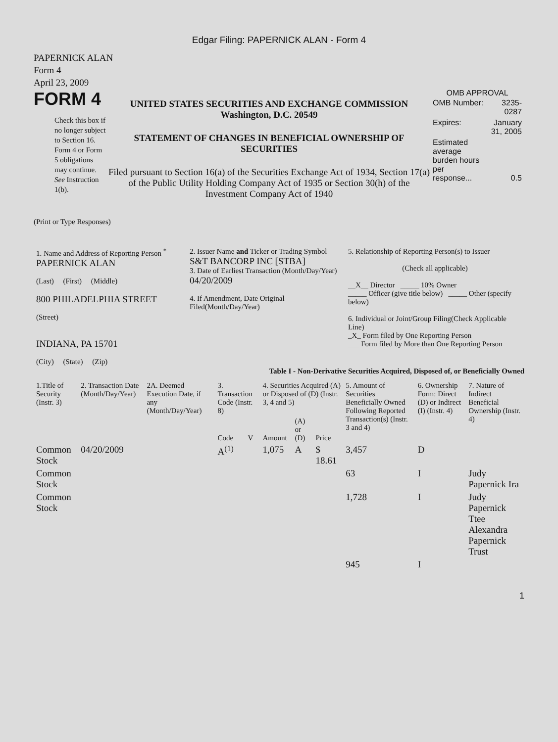Edgar Filing: PAPERNICK ALAN - Form 4
PAPERNICK ALAN
Form 4
April 23, 2009
FORM 4
Check this box if no longer subject to Section 16. Form 4 or Form 5 obligations may continue. See Instruction 1(b).
UNITED STATES SECURITIES AND EXCHANGE COMMISSION
Washington, D.C. 20549
STATEMENT OF CHANGES IN BENEFICIAL OWNERSHIP OF SECURITIES
Filed pursuant to Section 16(a) of the Securities Exchange Act of 1934, Section 17(a) of the Public Utility Holding Company Act of 1935 or Section 30(h) of the Investment Company Act of 1940
OMB APPROVAL
| OMB Number: | 3235-0287 |
| Expires: | January 31, 2005 |
| Estimated average burden hours per response... | 0.5 |
(Print or Type Responses)
| 1. Name and Address of Reporting Person <sup>*</sup> PAPERNICK ALAN (Last) (First) (Middle) 800 PHILADELPHIA STREET (Street) INDIANA, PA 15701 (City) (State) (Zip) | 2. Issuer Name and Ticker or Trading Symbol S&T BANCORP INC [STBA] 3. Date of Earliest Transaction (Month/Day/Year) 04/20/2009 4. If Amendment, Date Original Filed(Month/Day/Year) | 5. Relationship of Reporting Person(s) to Issuer (Check all applicable) __X__ Director _____ 10% Owner _____ Officer (give title below) _____ Other (specify below) 6. Individual or Joint/Group Filing(Check Applicable Line) _X_ Form filed by One Reporting Person ___ Form filed by More than One Reporting Person |
Table I - Non-Derivative Securities Acquired, Disposed of, or Beneficially Owned
| 1.Title of Security (Instr. 3) | 2. Transaction Date (Month/Day/Year) | 2A. Deemed Execution Date, if any (Month/Day/Year) | 3. Transaction Code (Instr. 8) | | 4. Securities Acquired (A) or Disposed of (D) (Instr. 3, 4 and 5) | | | 5. Amount of Securities Beneficially Owned Following Reported Transaction(s) (Instr. 3 and 4) | 6. Ownership Form: Direct (D) or Indirect (I) (Instr. 4) | 7. Nature of Indirect Beneficial Ownership (Instr. 4) |
| --- | --- | --- | --- | --- | --- | --- | --- | --- | --- | --- |
| | | | Code | V | Amount | (A) or (D) | Price | | | |
| Common Stock | 04/20/2009 | | A<sup>(1)</sup> | | 1,075 | A | $ 18.61 | 3,457 | D | |
| Common Stock | | | | | | | | 63 | I | Judy Papernick Ira |
| Common Stock | | | | | | | | 1,728 | I | Judy Papernick Ttee Alexandra Papernick Trust |
| | | | | | | | | 945 | I | |
1